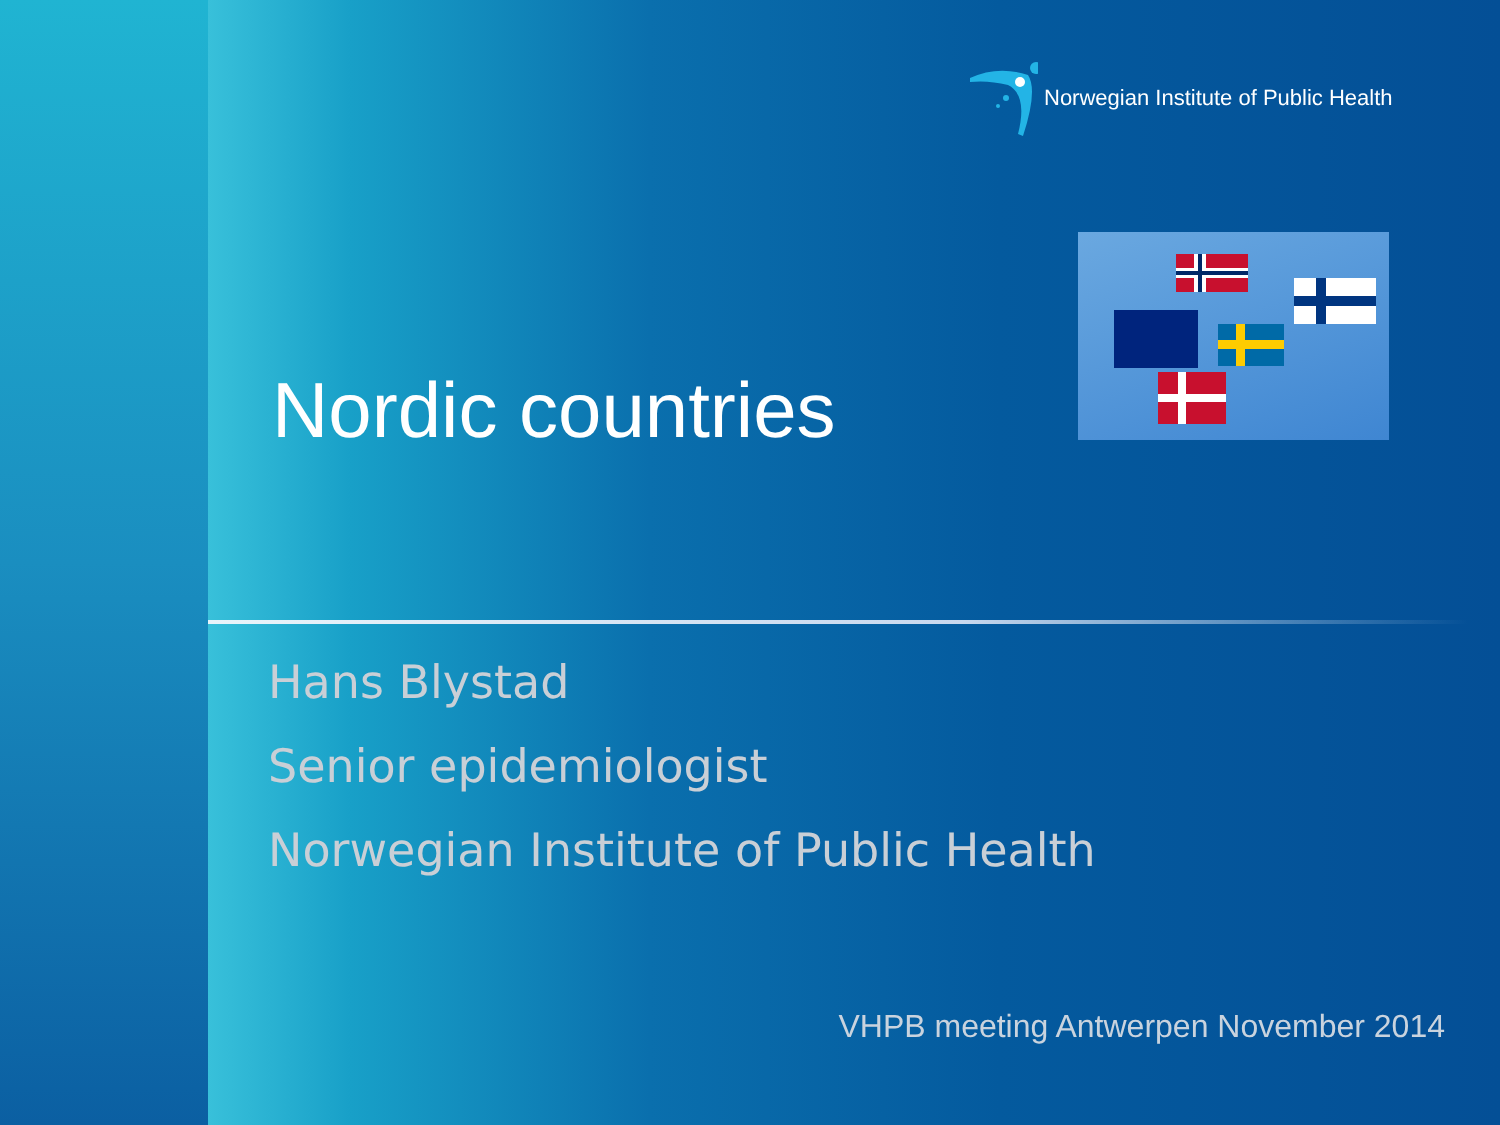Norwegian Institute of Public Health
Nordic countries
Hans Blystad
Senior epidemiologist
Norwegian Institute of Public Health
VHPB meeting Antwerpen November 2014